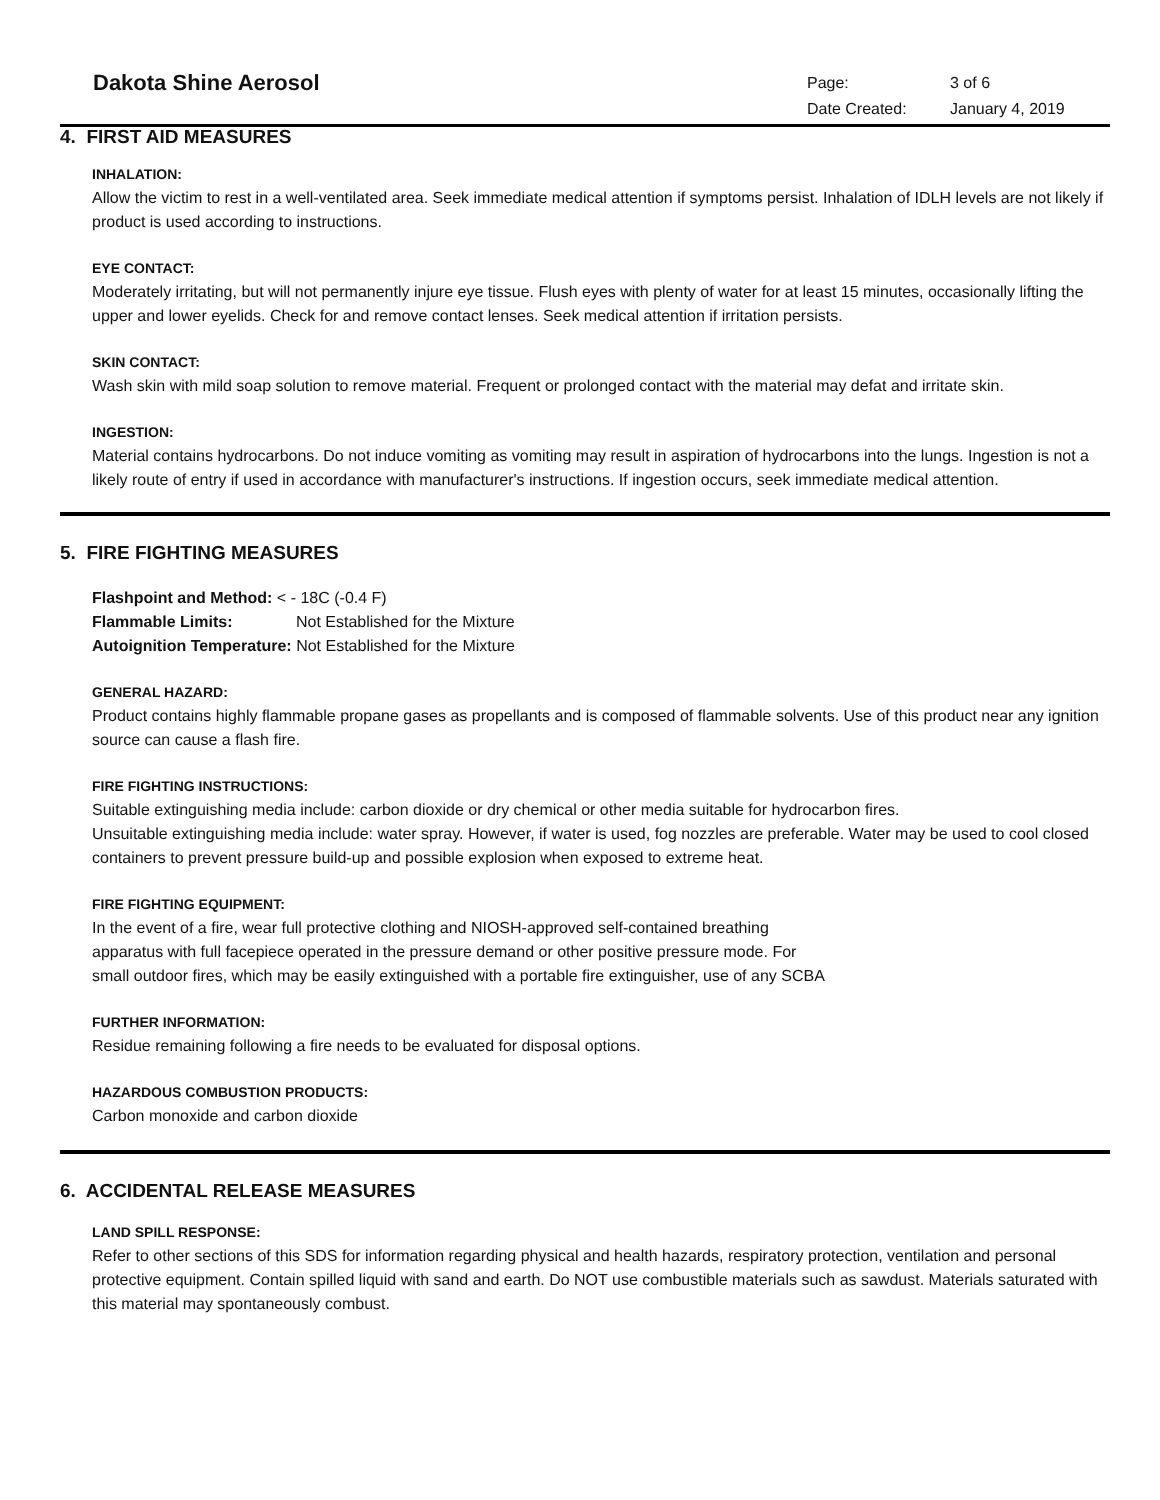Dakota Shine Aerosol
Page: 3 of 6 Date Created: January 4, 2019
4. FIRST AID MEASURES
INHALATION:
Allow the victim to rest in a well-ventilated area. Seek immediate medical attention if symptoms persist. Inhalation of IDLH levels are not likely if product is used according to instructions.
EYE CONTACT:
Moderately irritating, but will not permanently injure eye tissue. Flush eyes with plenty of water for at least 15 minutes, occasionally lifting the upper and lower eyelids. Check for and remove contact lenses. Seek medical attention if irritation persists.
SKIN CONTACT:
Wash skin with mild soap solution to remove material. Frequent or prolonged contact with the material may defat and irritate skin.
INGESTION:
Material contains hydrocarbons. Do not induce vomiting as vomiting may result in aspiration of hydrocarbons into the lungs. Ingestion is not a likely route of entry if used in accordance with manufacturer's instructions. If ingestion occurs, seek immediate medical attention.
5. FIRE FIGHTING MEASURES
Flashpoint and Method: < - 18C (-0.4 F)
Flammable Limits: Not Established for the Mixture
Autoignition Temperature: Not Established for the Mixture
GENERAL HAZARD:
Product contains highly flammable propane gases as propellants and is composed of flammable solvents. Use of this product near any ignition source can cause a flash fire.
FIRE FIGHTING INSTRUCTIONS:
Suitable extinguishing media include: carbon dioxide or dry chemical or other media suitable for hydrocarbon fires.
Unsuitable extinguishing media include: water spray. However, if water is used, fog nozzles are preferable. Water may be used to cool closed containers to prevent pressure build-up and possible explosion when exposed to extreme heat.
FIRE FIGHTING EQUIPMENT:
In the event of a fire, wear full protective clothing and NIOSH-approved self-contained breathing
apparatus with full facepiece operated in the pressure demand or other positive pressure mode. For
small outdoor fires, which may be easily extinguished with a portable fire extinguisher, use of any SCBA
FURTHER INFORMATION:
Residue remaining following a fire needs to be evaluated for disposal options.
HAZARDOUS COMBUSTION PRODUCTS:
Carbon monoxide and carbon dioxide
6. ACCIDENTAL RELEASE MEASURES
LAND SPILL RESPONSE:
Refer to other sections of this SDS for information regarding physical and health hazards, respiratory protection, ventilation and personal protective equipment. Contain spilled liquid with sand and earth. Do NOT use combustible materials such as sawdust. Materials saturated with this material may spontaneously combust.